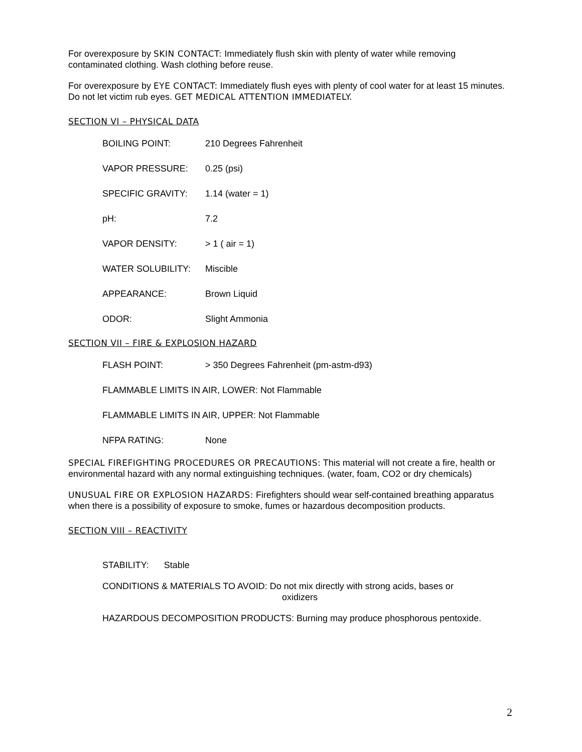For overexposure by SKIN CONTACT: Immediately flush skin with plenty of water while removing contaminated clothing. Wash clothing before reuse.
For overexposure by EYE CONTACT: Immediately flush eyes with plenty of cool water for at least 15 minutes. Do not let victim rub eyes. GET MEDICAL ATTENTION IMMEDIATELY.
SECTION VI – PHYSICAL DATA
| BOILING POINT: | 210 Degrees Fahrenheit |
| VAPOR PRESSURE: | 0.25 (psi) |
| SPECIFIC GRAVITY: | 1.14 (water = 1) |
| pH: | 7.2 |
| VAPOR DENSITY: | > 1 ( air = 1) |
| WATER SOLUBILITY: | Miscible |
| APPEARANCE: | Brown Liquid |
| ODOR: | Slight Ammonia |
SECTION VII – FIRE & EXPLOSION HAZARD
| FLASH POINT: | > 350 Degrees Fahrenheit (pm-astm-d93) |
| FLAMMABLE LIMITS IN AIR, LOWER: Not Flammable | |
| FLAMMABLE LIMITS IN AIR, UPPER: Not Flammable | |
| NFPA RATING: | None |
SPECIAL FIREFIGHTING PROCEDURES OR PRECAUTIONS: This material will not create a fire, health or environmental hazard with any normal extinguishing techniques. (water, foam, CO2 or dry chemicals)
UNUSUAL FIRE OR EXPLOSION HAZARDS: Firefighters should wear self-contained breathing apparatus when there is a possibility of exposure to smoke, fumes or hazardous decomposition products.
SECTION VIII – REACTIVITY
STABILITY: Stable
CONDITIONS & MATERIALS TO AVOID: Do not mix directly with strong acids, bases or
oxidizers
HAZARDOUS DECOMPOSITION PRODUCTS: Burning may produce phosphorous pentoxide.
2